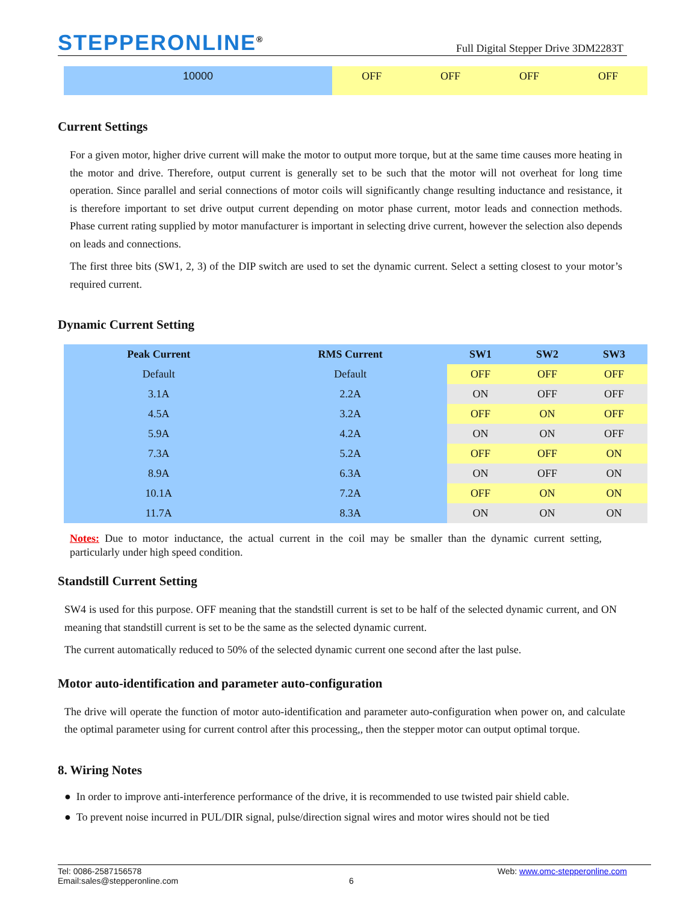STEPPERONLINE<sup>®</sup>
Full Digital Stepper Drive 3DM2283T
| 10000 | OFF | OFF | OFF | OFF |
Current Settings
For a given motor, higher drive current will make the motor to output more torque, but at the same time causes more heating in the motor and drive. Therefore, output current is generally set to be such that the motor will not overheat for long time operation. Since parallel and serial connections of motor coils will significantly change resulting inductance and resistance, it is therefore important to set drive output current depending on motor phase current, motor leads and connection methods. Phase current rating supplied by motor manufacturer is important in selecting drive current, however the selection also depends on leads and connections.
The first three bits (SW1, 2, 3) of the DIP switch are used to set the dynamic current. Select a setting closest to your motor’s required current.
Dynamic Current Setting
| Peak Current | RMS Current | SW1 | SW2 | SW3 |
| --- | --- | --- | --- | --- |
| Default | Default | OFF | OFF | OFF |
| 3.1A | 2.2A | ON | OFF | OFF |
| 4.5A | 3.2A | OFF | ON | OFF |
| 5.9A | 4.2A | ON | ON | OFF |
| 7.3A | 5.2A | OFF | OFF | ON |
| 8.9A | 6.3A | ON | OFF | ON |
| 10.1A | 7.2A | OFF | ON | ON |
| 11.7A | 8.3A | ON | ON | ON |
Notes: Due to motor inductance, the actual current in the coil may be smaller than the dynamic current setting, particularly under high speed condition.
Standstill Current Setting
SW4 is used for this purpose. OFF meaning that the standstill current is set to be half of the selected dynamic current, and ON meaning that standstill current is set to be the same as the selected dynamic current.
The current automatically reduced to 50% of the selected dynamic current one second after the last pulse.
Motor auto-identification and parameter auto-configuration
The drive will operate the function of motor auto-identification and parameter auto-configuration when power on, and calculate the optimal parameter using for current control after this processing,, then the stepper motor can output optimal torque.
8. Wiring Notes
● In order to improve anti-interference performance of the drive, it is recommended to use twisted pair shield cable.
● To prevent noise incurred in PUL/DIR signal, pulse/direction signal wires and motor wires should not be tied
Tel: 0086-2587156578 Web: www.omc-stepperonline.com
Email:sales@stepperonline.com 6